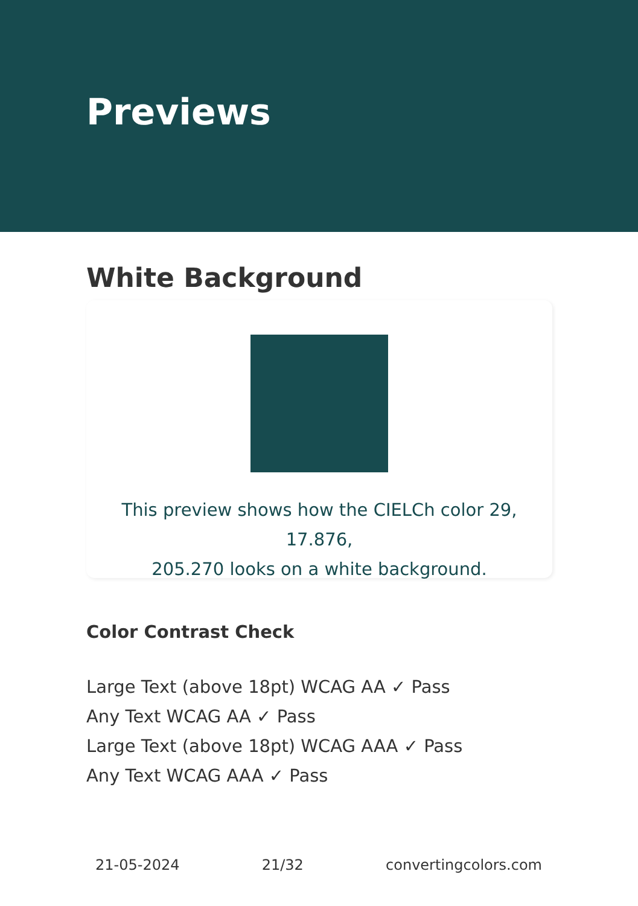Previews
White Background
This preview shows how the CIELCh color 29, 17.876,
205.270 looks on a white background.
Color Contrast Check
Large Text (above 18pt) WCAG AA ✓ Pass
Any Text WCAG AA ✓ Pass
Large Text (above 18pt) WCAG AAA ✓ Pass
Any Text WCAG AAA ✓ Pass
21-05-2024 21/32 convertingcolors.com